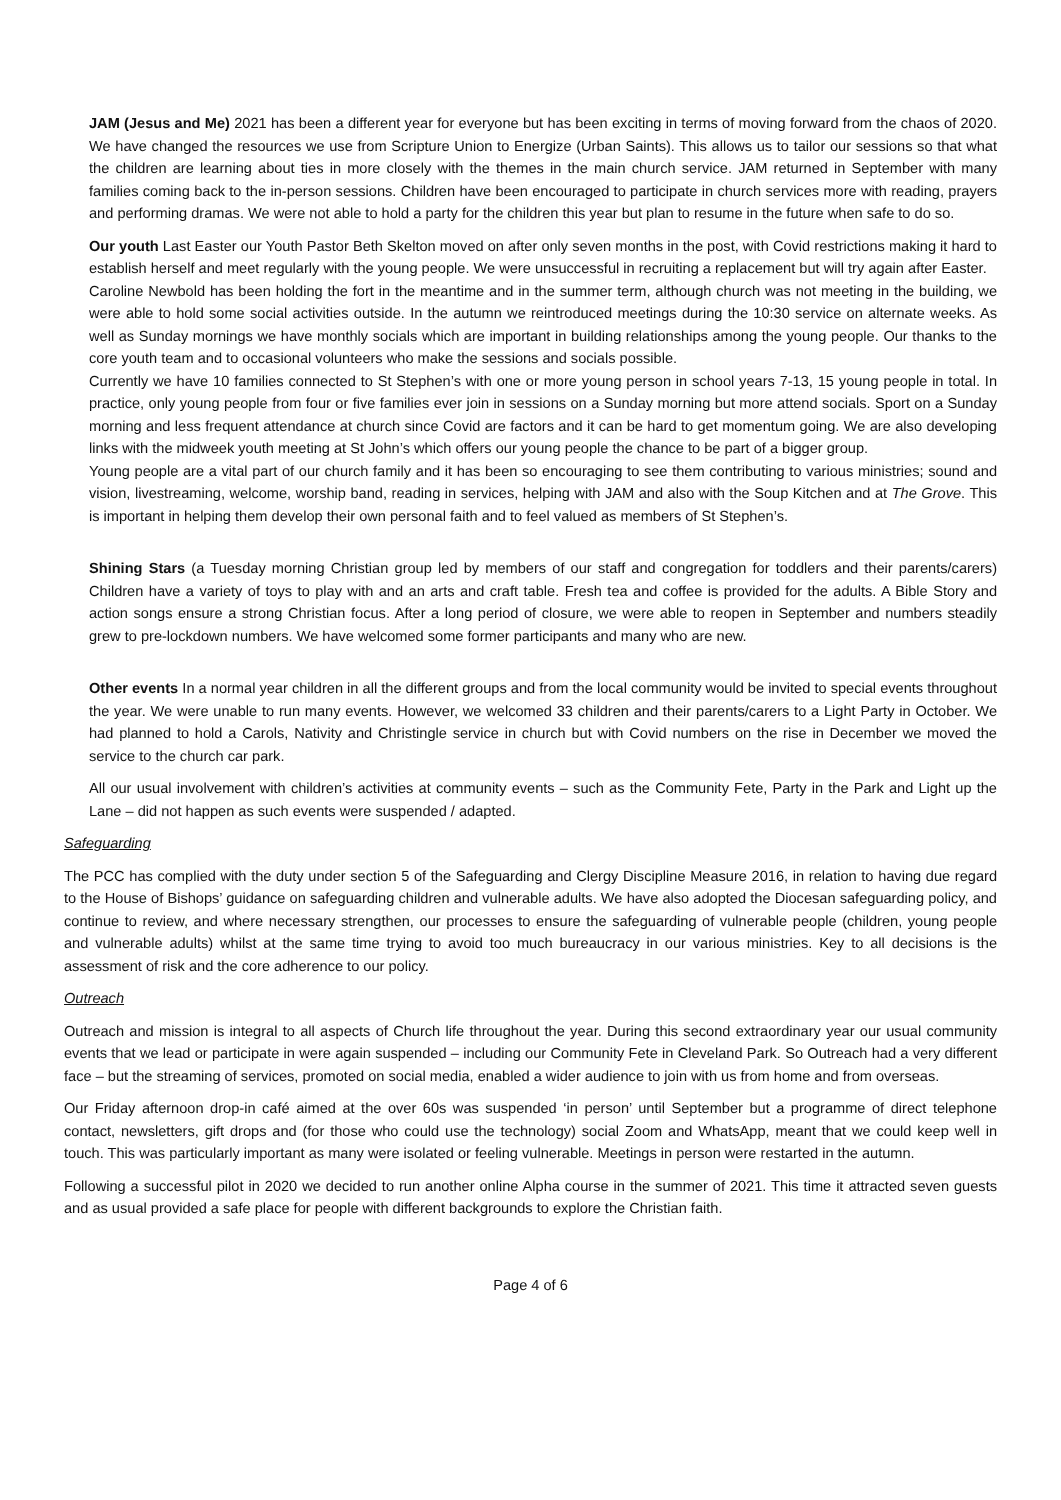JAM (Jesus and Me) 2021 has been a different year for everyone but has been exciting in terms of moving forward from the chaos of 2020. We have changed the resources we use from Scripture Union to Energize (Urban Saints). This allows us to tailor our sessions so that what the children are learning about ties in more closely with the themes in the main church service. JAM returned in September with many families coming back to the in-person sessions. Children have been encouraged to participate in church services more with reading, prayers and performing dramas. We were not able to hold a party for the children this year but plan to resume in the future when safe to do so.
Our youth Last Easter our Youth Pastor Beth Skelton moved on after only seven months in the post, with Covid restrictions making it hard to establish herself and meet regularly with the young people. We were unsuccessful in recruiting a replacement but will try again after Easter.
Caroline Newbold has been holding the fort in the meantime and in the summer term, although church was not meeting in the building, we were able to hold some social activities outside. In the autumn we reintroduced meetings during the 10:30 service on alternate weeks. As well as Sunday mornings we have monthly socials which are important in building relationships among the young people. Our thanks to the core youth team and to occasional volunteers who make the sessions and socials possible.
Currently we have 10 families connected to St Stephen’s with one or more young person in school years 7-13, 15 young people in total. In practice, only young people from four or five families ever join in sessions on a Sunday morning but more attend socials. Sport on a Sunday morning and less frequent attendance at church since Covid are factors and it can be hard to get momentum going. We are also developing links with the midweek youth meeting at St John’s which offers our young people the chance to be part of a bigger group.
Young people are a vital part of our church family and it has been so encouraging to see them contributing to various ministries; sound and vision, livestreaming, welcome, worship band, reading in services, helping with JAM and also with the Soup Kitchen and at The Grove. This is important in helping them develop their own personal faith and to feel valued as members of St Stephen’s.
Shining Stars (a Tuesday morning Christian group led by members of our staff and congregation for toddlers and their parents/carers) Children have a variety of toys to play with and an arts and craft table. Fresh tea and coffee is provided for the adults. A Bible Story and action songs ensure a strong Christian focus. After a long period of closure, we were able to reopen in September and numbers steadily grew to pre-lockdown numbers. We have welcomed some former participants and many who are new.
Other events In a normal year children in all the different groups and from the local community would be invited to special events throughout the year. We were unable to run many events. However, we welcomed 33 children and their parents/carers to a Light Party in October. We had planned to hold a Carols, Nativity and Christingle service in church but with Covid numbers on the rise in December we moved the service to the church car park.
All our usual involvement with children’s activities at community events – such as the Community Fete, Party in the Park and Light up the Lane – did not happen as such events were suspended / adapted.
Safeguarding
The PCC has complied with the duty under section 5 of the Safeguarding and Clergy Discipline Measure 2016, in relation to having due regard to the House of Bishops’ guidance on safeguarding children and vulnerable adults. We have also adopted the Diocesan safeguarding policy, and continue to review, and where necessary strengthen, our processes to ensure the safeguarding of vulnerable people (children, young people and vulnerable adults) whilst at the same time trying to avoid too much bureaucracy in our various ministries. Key to all decisions is the assessment of risk and the core adherence to our policy.
Outreach
Outreach and mission is integral to all aspects of Church life throughout the year. During this second extraordinary year our usual community events that we lead or participate in were again suspended – including our Community Fete in Cleveland Park. So Outreach had a very different face – but the streaming of services, promoted on social media, enabled a wider audience to join with us from home and from overseas.
Our Friday afternoon drop-in café aimed at the over 60s was suspended ‘in person’ until September but a programme of direct telephone contact, newsletters, gift drops and (for those who could use the technology) social Zoom and WhatsApp, meant that we could keep well in touch. This was particularly important as many were isolated or feeling vulnerable. Meetings in person were restarted in the autumn.
Following a successful pilot in 2020 we decided to run another online Alpha course in the summer of 2021. This time it attracted seven guests and as usual provided a safe place for people with different backgrounds to explore the Christian faith.
Page 4 of 6